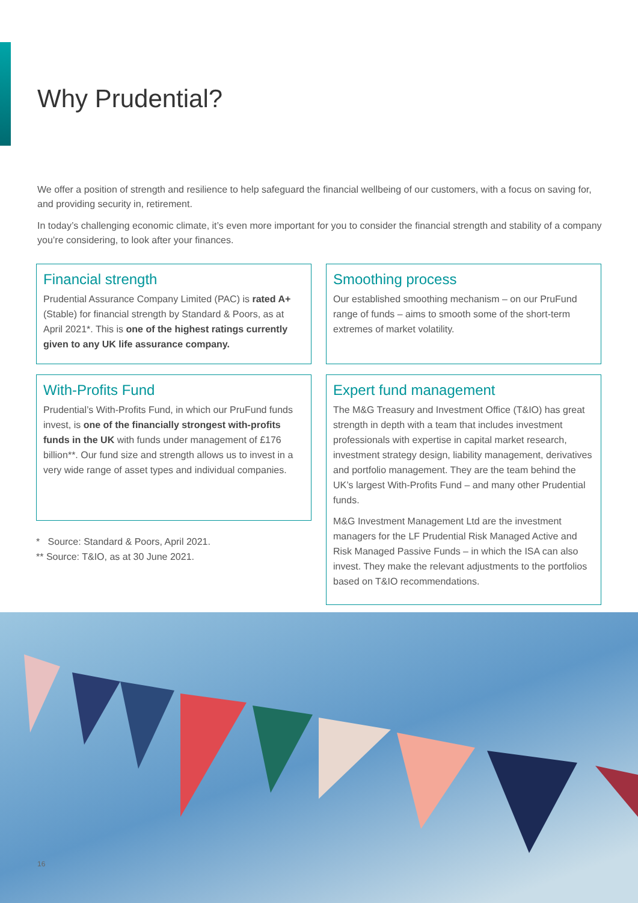Why Prudential?
We offer a position of strength and resilience to help safeguard the financial wellbeing of our customers, with a focus on saving for, and providing security in, retirement.
In today’s challenging economic climate, it’s even more important for you to consider the financial strength and stability of a company you’re considering, to look after your finances.
Financial strength
Prudential Assurance Company Limited (PAC) is rated A+ (Stable) for financial strength by Standard & Poors, as at April 2021*. This is one of the highest ratings currently given to any UK life assurance company.
With-Profits Fund
Prudential’s With-Profits Fund, in which our PruFund funds invest, is one of the financially strongest with-profits funds in the UK with funds under management of £176 billion**. Our fund size and strength allows us to invest in a very wide range of asset types and individual companies.
* Source: Standard & Poors, April 2021.
** Source: T&IO, as at 30 June 2021.
Smoothing process
Our established smoothing mechanism – on our PruFund range of funds – aims to smooth some of the short-term extremes of market volatility.
Expert fund management
The M&G Treasury and Investment Office (T&IO) has great strength in depth with a team that includes investment professionals with expertise in capital market research, investment strategy design, liability management, derivatives and portfolio management. They are the team behind the UK’s largest With-Profits Fund – and many other Prudential funds.
M&G Investment Management Ltd are the investment managers for the LF Prudential Risk Managed Active and Risk Managed Passive Funds – in which the ISA can also invest. They make the relevant adjustments to the portfolios based on T&IO recommendations.
16